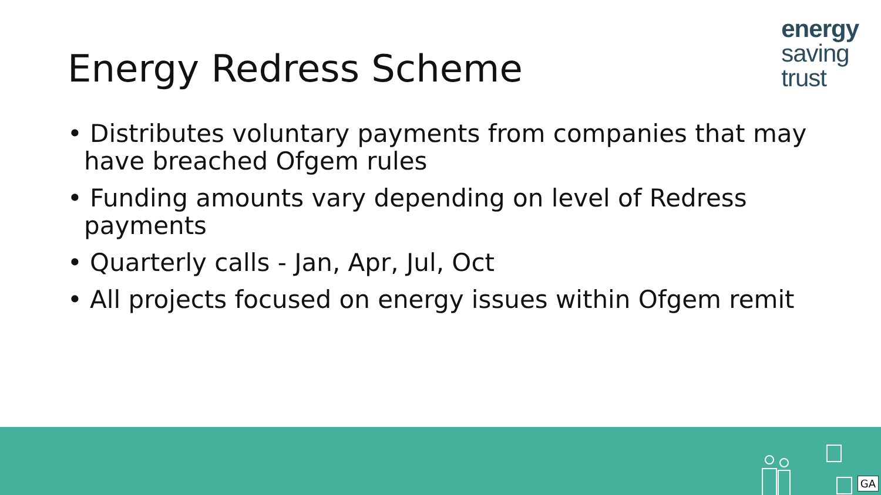Energy Redress Scheme
energy
saving
trust
• Distributes voluntary payments from companies that may have breached Ofgem rules
• Funding amounts vary depending on level of Redress payments
• Quarterly calls - Jan, Apr, Jul, Oct
• All projects focused on energy issues within Ofgem remit
GA